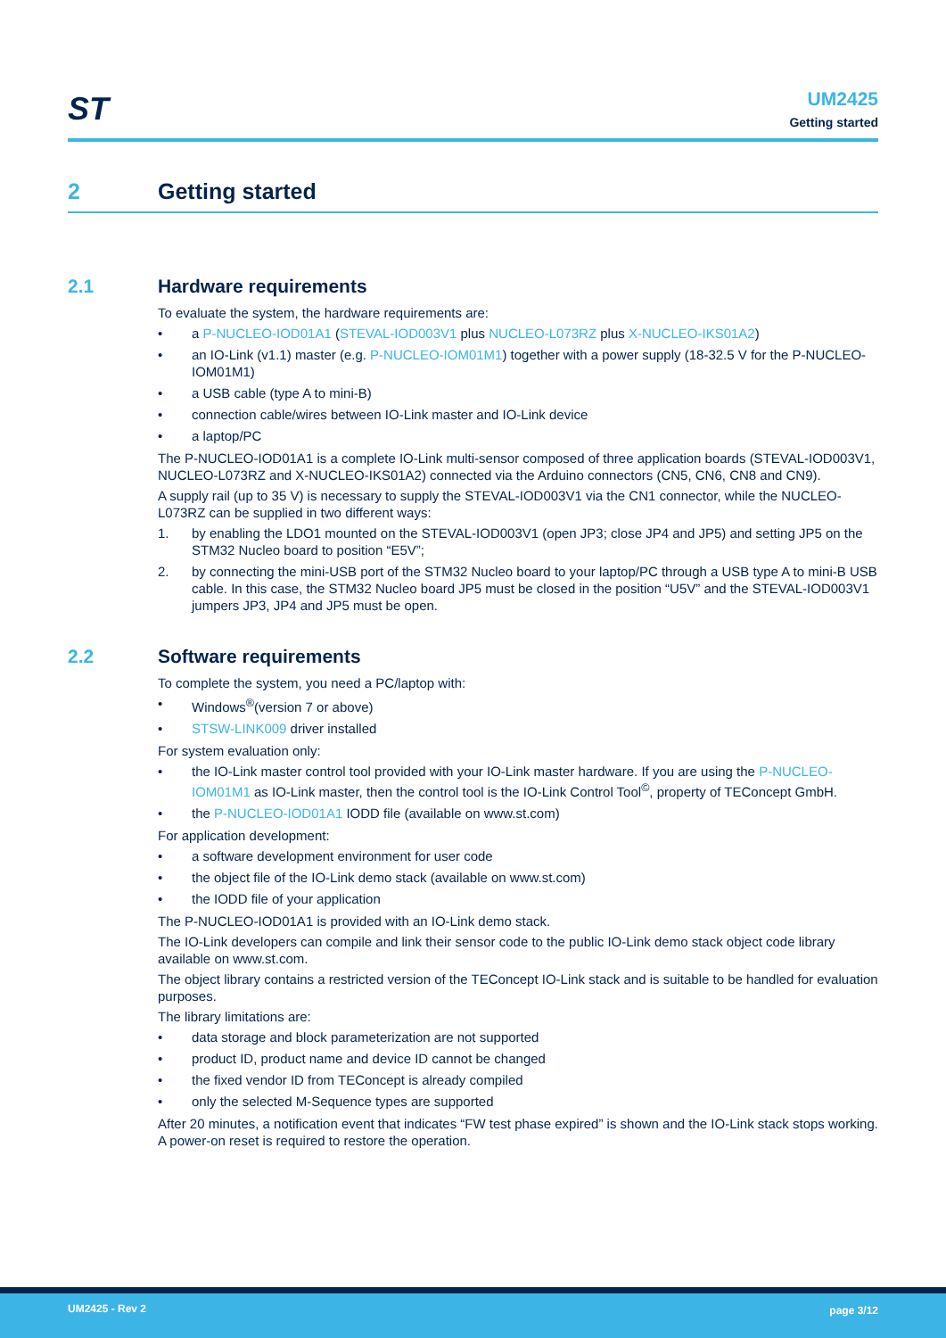ST
UM2425
Getting started
2 Getting started
2.1 Hardware requirements
To evaluate the system, the hardware requirements are:
• a P-NUCLEO-IOD01A1 (STEVAL-IOD003V1 plus NUCLEO-L073RZ plus X-NUCLEO-IKS01A2)
• an IO-Link (v1.1) master (e.g. P-NUCLEO-IOM01M1) together with a power supply (18-32.5 V for the P-NUCLEO-IOM01M1)
• a USB cable (type A to mini-B)
• connection cable/wires between IO-Link master and IO-Link device
• a laptop/PC
The P-NUCLEO-IOD01A1 is a complete IO-Link multi-sensor composed of three application boards (STEVAL-IOD003V1, NUCLEO-L073RZ and X-NUCLEO-IKS01A2) connected via the Arduino connectors (CN5, CN6, CN8 and CN9).
A supply rail (up to 35 V) is necessary to supply the STEVAL-IOD003V1 via the CN1 connector, while the NUCLEO-L073RZ can be supplied in two different ways:
1. by enabling the LDO1 mounted on the STEVAL-IOD003V1 (open JP3; close JP4 and JP5) and setting JP5 on the STM32 Nucleo board to position “E5V”;
2. by connecting the mini-USB port of the STM32 Nucleo board to your laptop/PC through a USB type A to mini-B USB cable. In this case, the STM32 Nucleo board JP5 must be closed in the position “U5V” and the STEVAL-IOD003V1 jumpers JP3, JP4 and JP5 must be open.
2.2 Software requirements
To complete the system, you need a PC/laptop with:
• Windows<sup>®</sup>(version 7 or above)
• STSW-LINK009 driver installed
For system evaluation only:
• the IO-Link master control tool provided with your IO-Link master hardware. If you are using the P-NUCLEO-IOM01M1 as IO-Link master, then the control tool is the IO-Link Control Tool<sup>©</sup>, property of TEConcept GmbH.
• the P-NUCLEO-IOD01A1 IODD file (available on www.st.com)
For application development:
• a software development environment for user code
• the object file of the IO-Link demo stack (available on www.st.com)
• the IODD file of your application
The P-NUCLEO-IOD01A1 is provided with an IO-Link demo stack.
The IO-Link developers can compile and link their sensor code to the public IO-Link demo stack object code library available on www.st.com.
The object library contains a restricted version of the TEConcept IO-Link stack and is suitable to be handled for evaluation purposes.
The library limitations are:
• data storage and block parameterization are not supported
• product ID, product name and device ID cannot be changed
• the fixed vendor ID from TEConcept is already compiled
• only the selected M-Sequence types are supported
After 20 minutes, a notification event that indicates “FW test phase expired” is shown and the IO-Link stack stops working. A power-on reset is required to restore the operation.
UM2425 - Rev 2 page 3/12